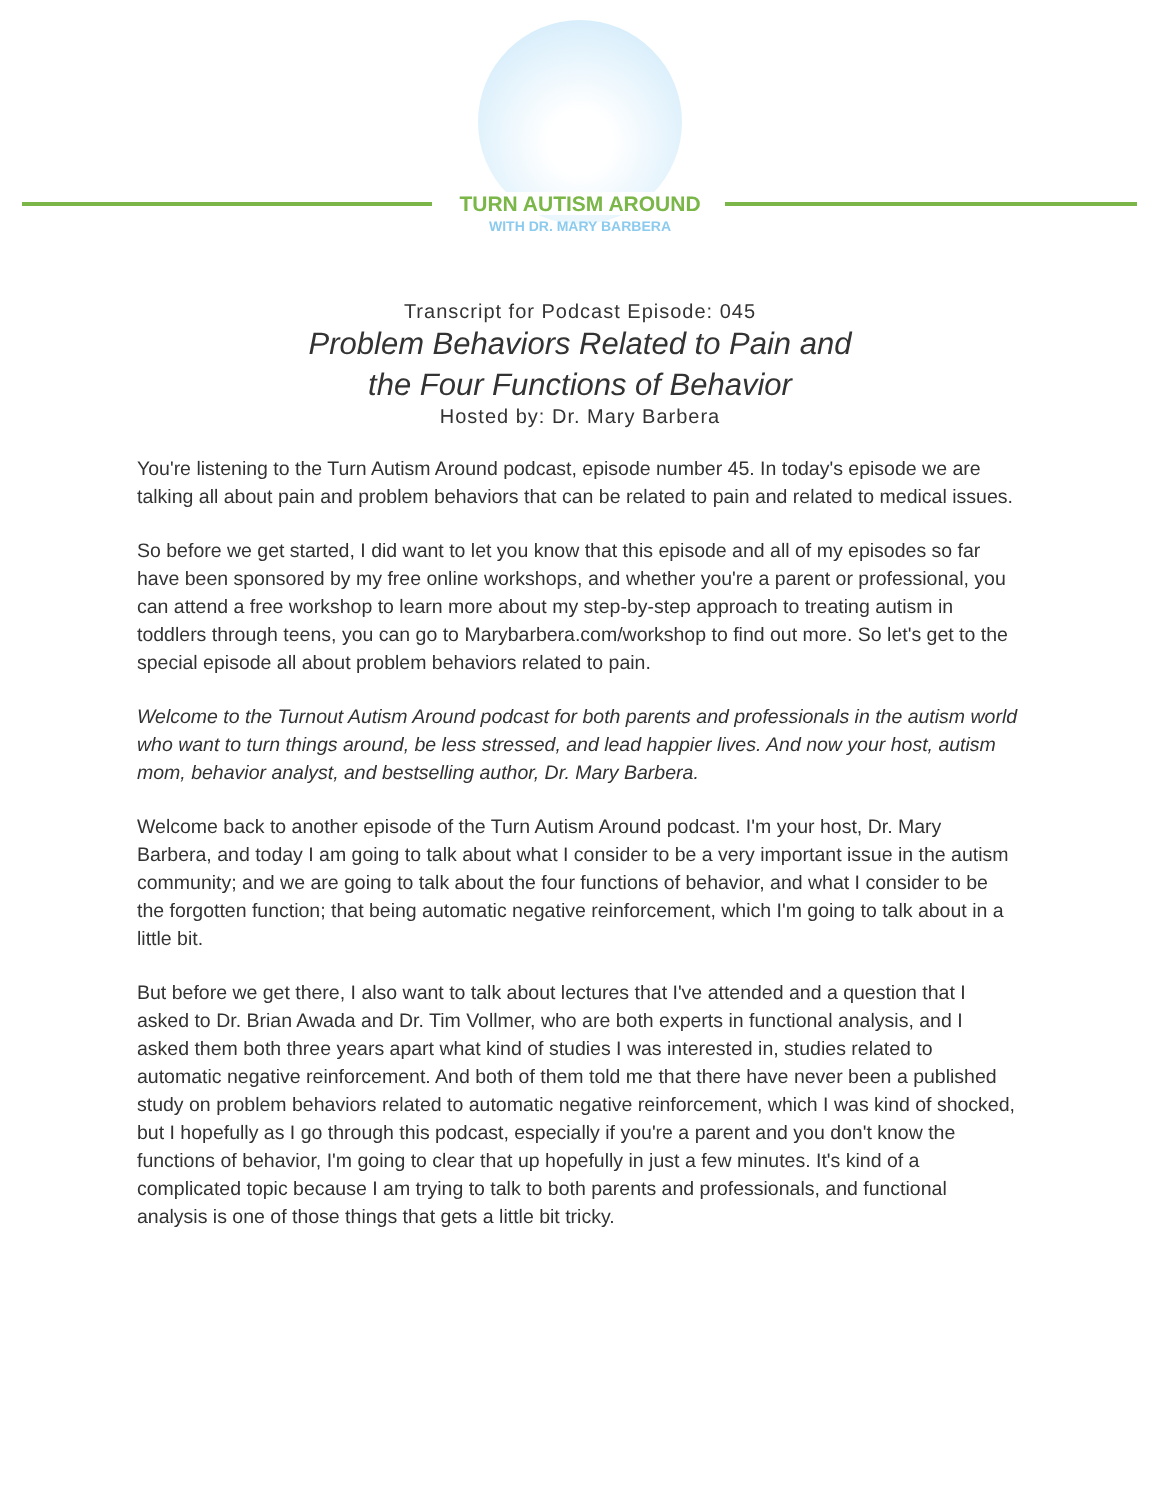TURN AUTISM AROUND
WITH DR. MARY BARBERA
Transcript for Podcast Episode: 045
Problem Behaviors Related to Pain and
the Four Functions of Behavior
Hosted by: Dr. Mary Barbera
You're listening to the Turn Autism Around podcast, episode number 45. In today's episode we are talking all about pain and problem behaviors that can be related to pain and related to medical issues.
So before we get started, I did want to let you know that this episode and all of my episodes so far have been sponsored by my free online workshops, and whether you're a parent or professional, you can attend a free workshop to learn more about my step-by-step approach to treating autism in toddlers through teens, you can go to Marybarbera.com/workshop to find out more. So let's get to the special episode all about problem behaviors related to pain.
Welcome to the Turnout Autism Around podcast for both parents and professionals in the autism world who want to turn things around, be less stressed, and lead happier lives. And now your host, autism mom, behavior analyst, and bestselling author, Dr. Mary Barbera.
Welcome back to another episode of the Turn Autism Around podcast. I'm your host, Dr. Mary Barbera, and today I am going to talk about what I consider to be a very important issue in the autism community; and we are going to talk about the four functions of behavior, and what I consider to be the forgotten function; that being automatic negative reinforcement, which I'm going to talk about in a little bit.
But before we get there, I also want to talk about lectures that I've attended and a question that I asked to Dr. Brian Awada and Dr. Tim Vollmer, who are both experts in functional analysis, and I asked them both three years apart what kind of studies I was interested in, studies related to automatic negative reinforcement. And both of them told me that there have never been a published study on problem behaviors related to automatic negative reinforcement, which I was kind of shocked, but I hopefully as I go through this podcast, especially if you're a parent and you don't know the functions of behavior, I'm going to clear that up hopefully in just a few minutes. It's kind of a complicated topic because I am trying to talk to both parents and professionals, and functional analysis is one of those things that gets a little bit tricky.